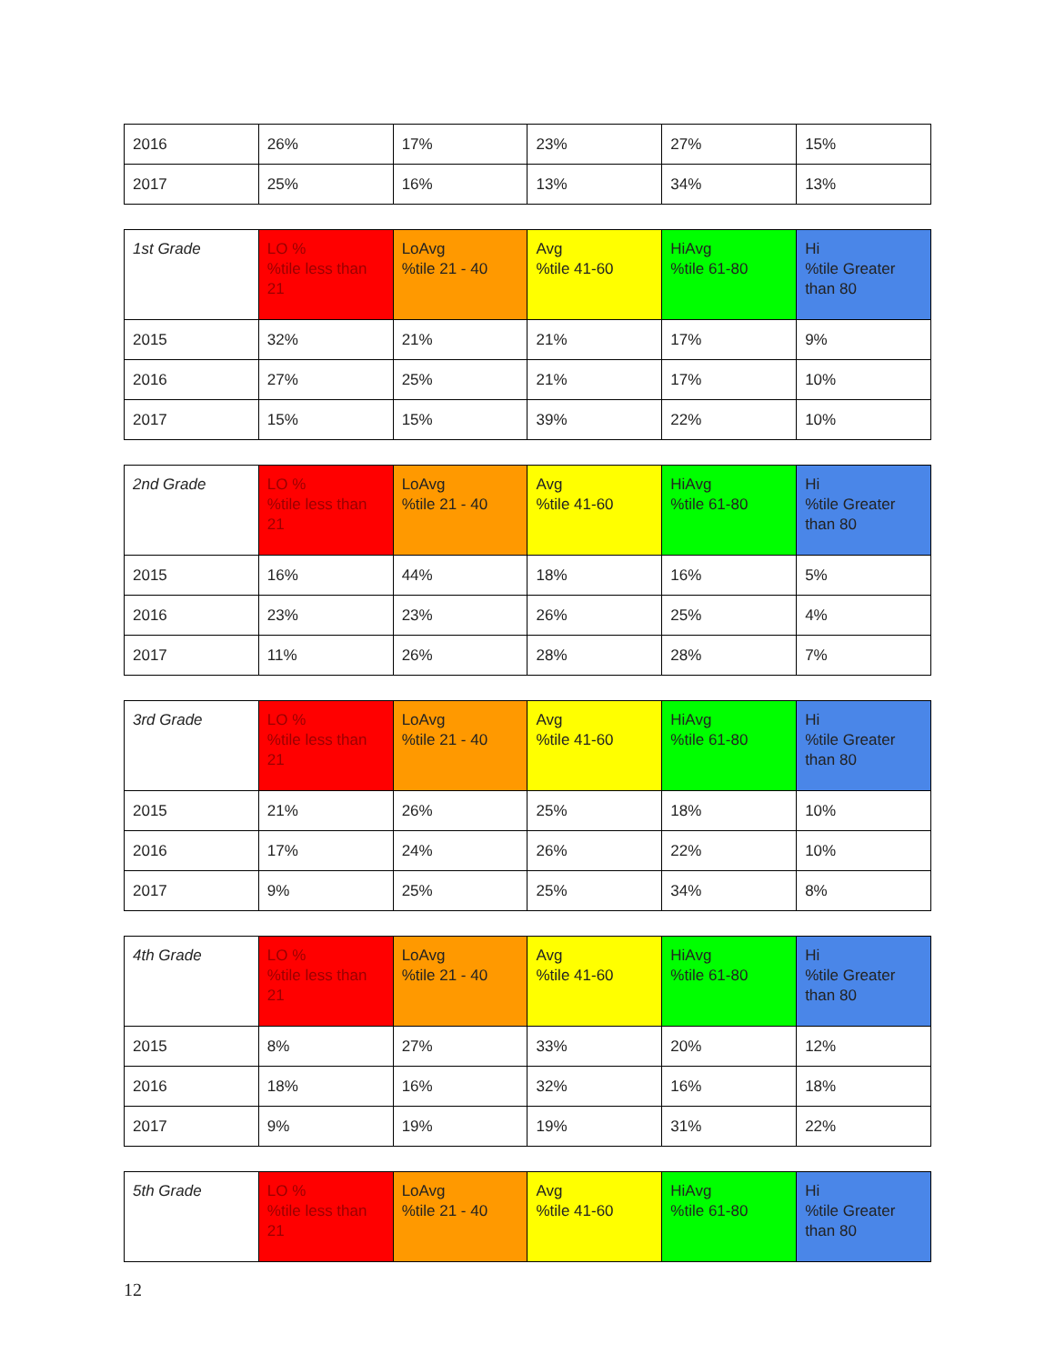| 2016 | 26% | 17% | 23% | 27% | 15% |
| 2017 | 25% | 16% | 13% | 34% | 13% |
| 1st Grade | LO % %tile less than 21 | LoAvg %tile 21 - 40 | Avg %tile 41-60 | HiAvg %tile 61-80 | Hi %tile Greater than 80 |
| 2015 | 32% | 21% | 21% | 17% | 9% |
| 2016 | 27% | 25% | 21% | 17% | 10% |
| 2017 | 15% | 15% | 39% | 22% | 10% |
| 2nd Grade | LO % %tile less than 21 | LoAvg %tile 21 - 40 | Avg %tile 41-60 | HiAvg %tile 61-80 | Hi %tile Greater than 80 |
| 2015 | 16% | 44% | 18% | 16% | 5% |
| 2016 | 23% | 23% | 26% | 25% | 4% |
| 2017 | 11% | 26% | 28% | 28% | 7% |
| 3rd Grade | LO % %tile less than 21 | LoAvg %tile 21 - 40 | Avg %tile 41-60 | HiAvg %tile 61-80 | Hi %tile Greater than 80 |
| 2015 | 21% | 26% | 25% | 18% | 10% |
| 2016 | 17% | 24% | 26% | 22% | 10% |
| 2017 | 9% | 25% | 25% | 34% | 8% |
| 4th Grade | LO % %tile less than 21 | LoAvg %tile 21 - 40 | Avg %tile 41-60 | HiAvg %tile 61-80 | Hi %tile Greater than 80 |
| 2015 | 8% | 27% | 33% | 20% | 12% |
| 2016 | 18% | 16% | 32% | 16% | 18% |
| 2017 | 9% | 19% | 19% | 31% | 22% |
| 5th Grade | LO % %tile less than 21 | LoAvg %tile 21 - 40 | Avg %tile 41-60 | HiAvg %tile 61-80 | Hi %tile Greater than 80 |
12